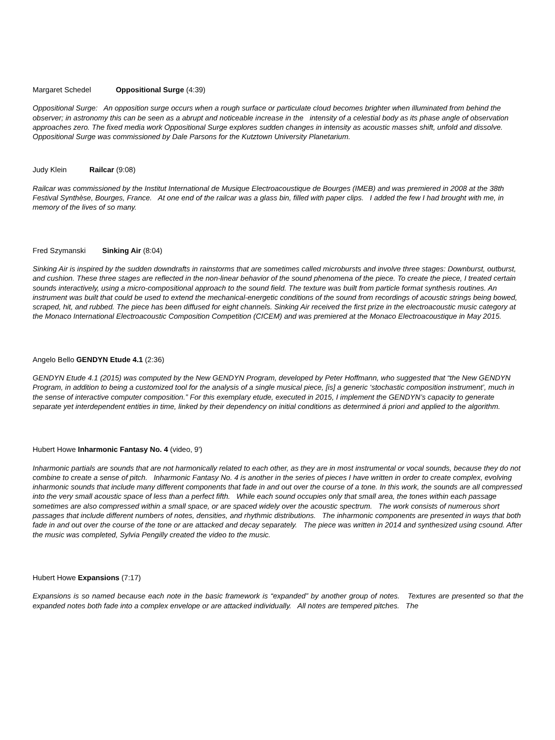Margaret Schedel Oppositional Surge (4:39)
Oppositional Surge: An opposition surge occurs when a rough surface or particulate cloud becomes brighter when illuminated from behind the observer; in astronomy this can be seen as a abrupt and noticeable increase in the intensity of a celestial body as its phase angle of observation approaches zero. The fixed media work Oppositional Surge explores sudden changes in intensity as acoustic masses shift, unfold and dissolve. Oppositional Surge was commissioned by Dale Parsons for the Kutztown University Planetarium.
Judy Klein Railcar (9:08)
Railcar was commissioned by the Institut International de Musique Electroacoustique de Bourges (IMEB) and was premiered in 2008 at the 38th Festival Synthèse, Bourges, France. At one end of the railcar was a glass bin, filled with paper clips. I added the few I had brought with me, in memory of the lives of so many.
Fred Szymanski Sinking Air (8:04)
Sinking Air is inspired by the sudden downdrafts in rainstorms that are sometimes called microbursts and involve three stages: Downburst, outburst, and cushion. These three stages are reflected in the non-linear behavior of the sound phenomena of the piece. To create the piece, I treated certain sounds interactively, using a micro-compositional approach to the sound field. The texture was built from particle format synthesis routines. An instrument was built that could be used to extend the mechanical-energetic conditions of the sound from recordings of acoustic strings being bowed, scraped, hit, and rubbed. The piece has been diffused for eight channels. Sinking Air received the first prize in the electroacoustic music category at the Monaco International Electroacoustic Composition Competition (CICEM) and was premiered at the Monaco Electroacoustique in May 2015.
Angelo Bello GENDYN Etude 4.1 (2:36)
GENDYN Etude 4.1 (2015) was computed by the New GENDYN Program, developed by Peter Hoffmann, who suggested that “the New GENDYN Program, in addition to being a customized tool for the analysis of a single musical piece, [is] a generic ‘stochastic composition instrument’, much in the sense of interactive computer composition.” For this exemplary etude, executed in 2015, I implement the GENDYN’s capacity to generate separate yet interdependent entities in time, linked by their dependency on initial conditions as determined á priori and applied to the algorithm.
Hubert Howe Inharmonic Fantasy No. 4 (video, 9')
Inharmonic partials are sounds that are not harmonically related to each other, as they are in most instrumental or vocal sounds, because they do not combine to create a sense of pitch. Inharmonic Fantasy No. 4 is another in the series of pieces I have written in order to create complex, evolving inharmonic sounds that include many different components that fade in and out over the course of a tone. In this work, the sounds are all compressed into the very small acoustic space of less than a perfect fifth. While each sound occupies only that small area, the tones within each passage sometimes are also compressed within a small space, or are spaced widely over the acoustic spectrum. The work consists of numerous short passages that include different numbers of notes, densities, and rhythmic distributions. The inharmonic components are presented in ways that both fade in and out over the course of the tone or are attacked and decay separately. The piece was written in 2014 and synthesized using csound. After the music was completed, Sylvia Pengilly created the video to the music.
Hubert Howe Expansions (7:17)
Expansions is so named because each note in the basic framework is “expanded” by another group of notes. Textures are presented so that the expanded notes both fade into a complex envelope or are attacked individually. All notes are tempered pitches. The